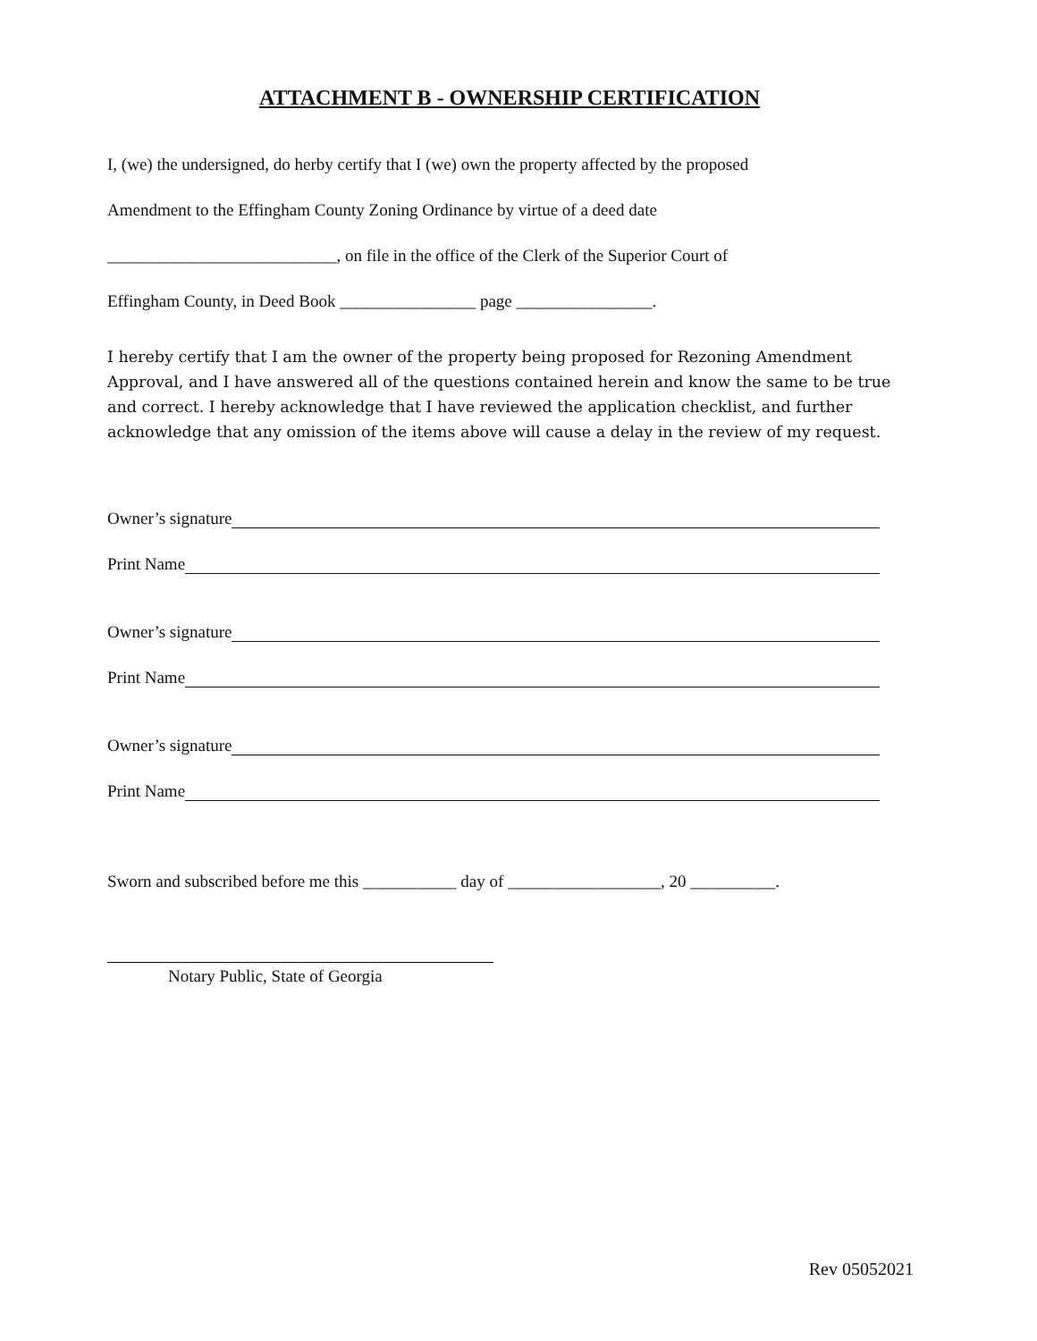ATTACHMENT B - OWNERSHIP CERTIFICATION
I, (we) the undersigned, do herby certify that I (we) own the property affected by the proposed
Amendment to the Effingham County Zoning Ordinance by virtue of a deed date
___________________________, on file in the office of the Clerk of the Superior Court of
Effingham County, in Deed Book ________________ page ________________.
I hereby certify that I am the owner of the property being proposed for Rezoning Amendment Approval, and I have answered all of the questions contained herein and know the same to be true and correct. I hereby acknowledge that I have reviewed the application checklist, and further acknowledge that any omission of the items above will cause a delay in the review of my request.
Owner’s signature
Print Name
Owner’s signature
Print Name
Owner’s signature
Print Name
Sworn and subscribed before me this ___________ day of __________________, 20 __________.
Notary Public, State of Georgia
Rev 05052021